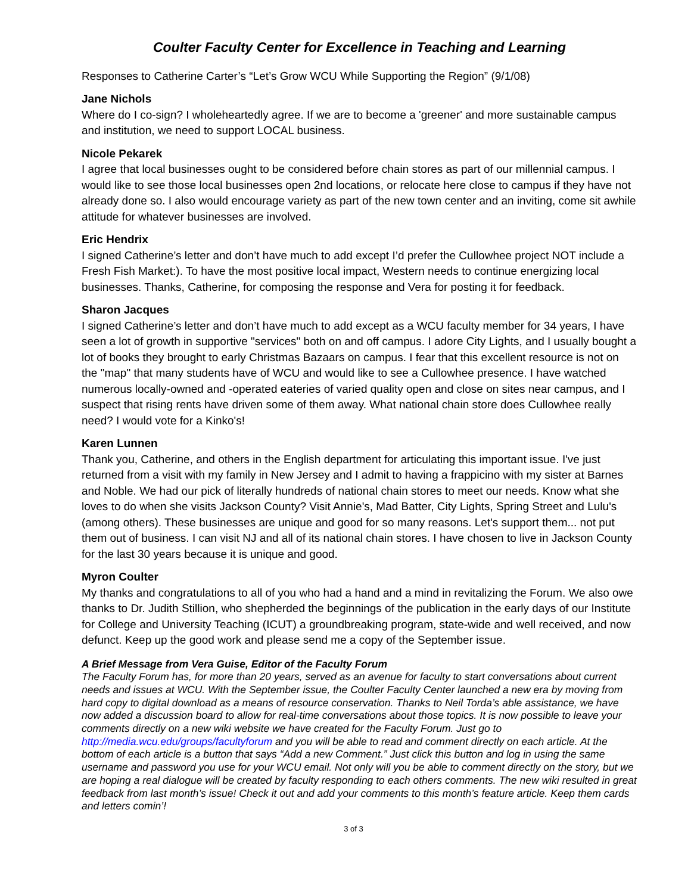Coulter Faculty Center for Excellence in Teaching and Learning
Responses to Catherine Carter’s “Let’s Grow WCU While Supporting the Region” (9/1/08)
Jane Nichols
Where do I co-sign? I wholeheartedly agree. If we are to become a 'greener' and more sustainable campus and institution, we need to support LOCAL business.
Nicole Pekarek
I agree that local businesses ought to be considered before chain stores as part of our millennial campus. I would like to see those local businesses open 2nd locations, or relocate here close to campus if they have not already done so. I also would encourage variety as part of the new town center and an inviting, come sit awhile attitude for whatever businesses are involved.
Eric Hendrix
I signed Catherine’s letter and don’t have much to add except I’d prefer the Cullowhee project NOT include a Fresh Fish Market:). To have the most positive local impact, Western needs to continue energizing local businesses. Thanks, Catherine, for composing the response and Vera for posting it for feedback.
Sharon Jacques
I signed Catherine’s letter and don’t have much to add except as a WCU faculty member for 34 years, I have seen a lot of growth in supportive "services" both on and off campus. I adore City Lights, and I usually bought a lot of books they brought to early Christmas Bazaars on campus. I fear that this excellent resource is not on the "map" that many students have of WCU and would like to see a Cullowhee presence. I have watched numerous locally-owned and -operated eateries of varied quality open and close on sites near campus, and I suspect that rising rents have driven some of them away. What national chain store does Cullowhee really need? I would vote for a Kinko's!
Karen Lunnen
Thank you, Catherine, and others in the English department for articulating this important issue. I've just returned from a visit with my family in New Jersey and I admit to having a frappicino with my sister at Barnes and Noble. We had our pick of literally hundreds of national chain stores to meet our needs. Know what she loves to do when she visits Jackson County? Visit Annie's, Mad Batter, City Lights, Spring Street and Lulu's (among others). These businesses are unique and good for so many reasons. Let's support them... not put them out of business. I can visit NJ and all of its national chain stores. I have chosen to live in Jackson County for the last 30 years because it is unique and good.
Myron Coulter
My thanks and congratulations to all of you who had a hand and a mind in revitalizing the Forum. We also owe thanks to Dr. Judith Stillion, who shepherded the beginnings of the publication in the early days of our Institute for College and University Teaching (ICUT) a groundbreaking program, state-wide and well received, and now defunct. Keep up the good work and please send me a copy of the September issue.
A Brief Message from Vera Guise, Editor of the Faculty Forum
The Faculty Forum has, for more than 20 years, served as an avenue for faculty to start conversations about current needs and issues at WCU. With the September issue, the Coulter Faculty Center launched a new era by moving from hard copy to digital download as a means of resource conservation. Thanks to Neil Torda’s able assistance, we have now added a discussion board to allow for real-time conversations about those topics. It is now possible to leave your comments directly on a new wiki website we have created for the Faculty Forum. Just go to http://media.wcu.edu/groups/facultyforum and you will be able to read and comment directly on each article. At the bottom of each article is a button that says “Add a new Comment.” Just click this button and log in using the same username and password you use for your WCU email. Not only will you be able to comment directly on the story, but we are hoping a real dialogue will be created by faculty responding to each others comments. The new wiki resulted in great feedback from last month’s issue! Check it out and add your comments to this month’s feature article. Keep them cards and letters comin’!
3 of 3